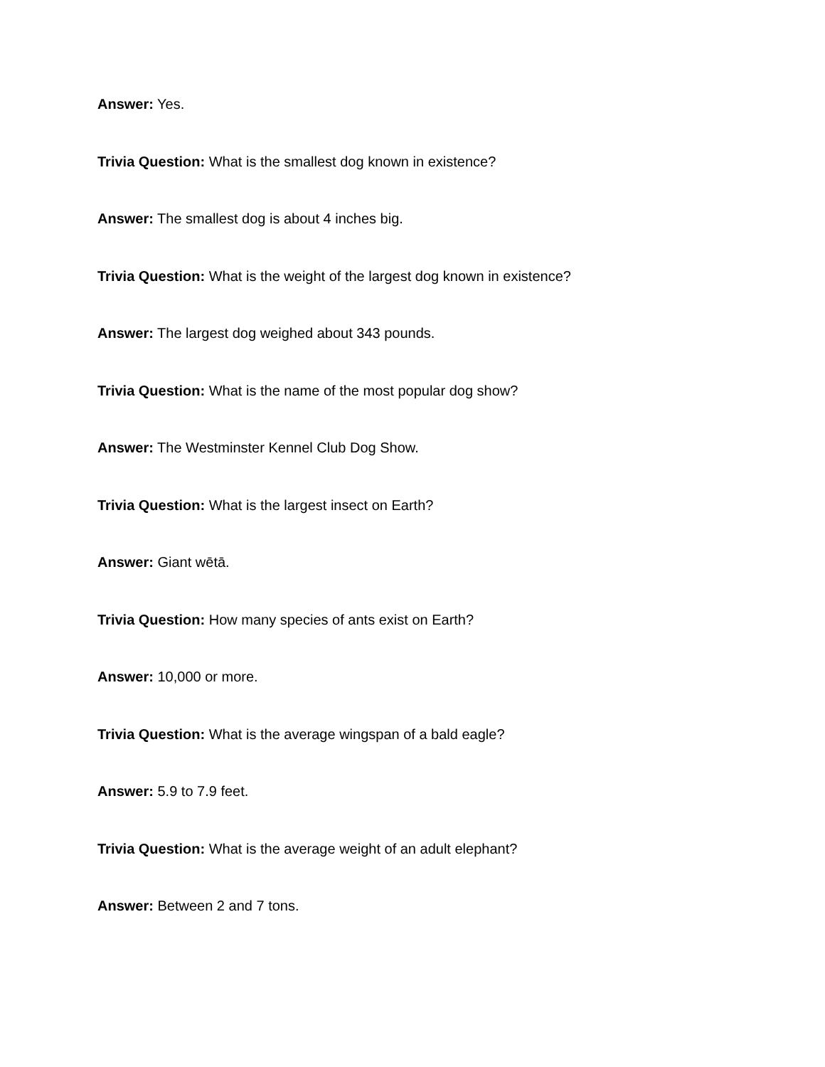Answer: Yes.
Trivia Question: What is the smallest dog known in existence?
Answer: The smallest dog is about 4 inches big.
Trivia Question: What is the weight of the largest dog known in existence?
Answer: The largest dog weighed about 343 pounds.
Trivia Question: What is the name of the most popular dog show?
Answer: The Westminster Kennel Club Dog Show.
Trivia Question: What is the largest insect on Earth?
Answer: Giant wētā.
Trivia Question: How many species of ants exist on Earth?
Answer: 10,000 or more.
Trivia Question: What is the average wingspan of a bald eagle?
Answer: 5.9 to 7.9 feet.
Trivia Question: What is the average weight of an adult elephant?
Answer: Between 2 and 7 tons.